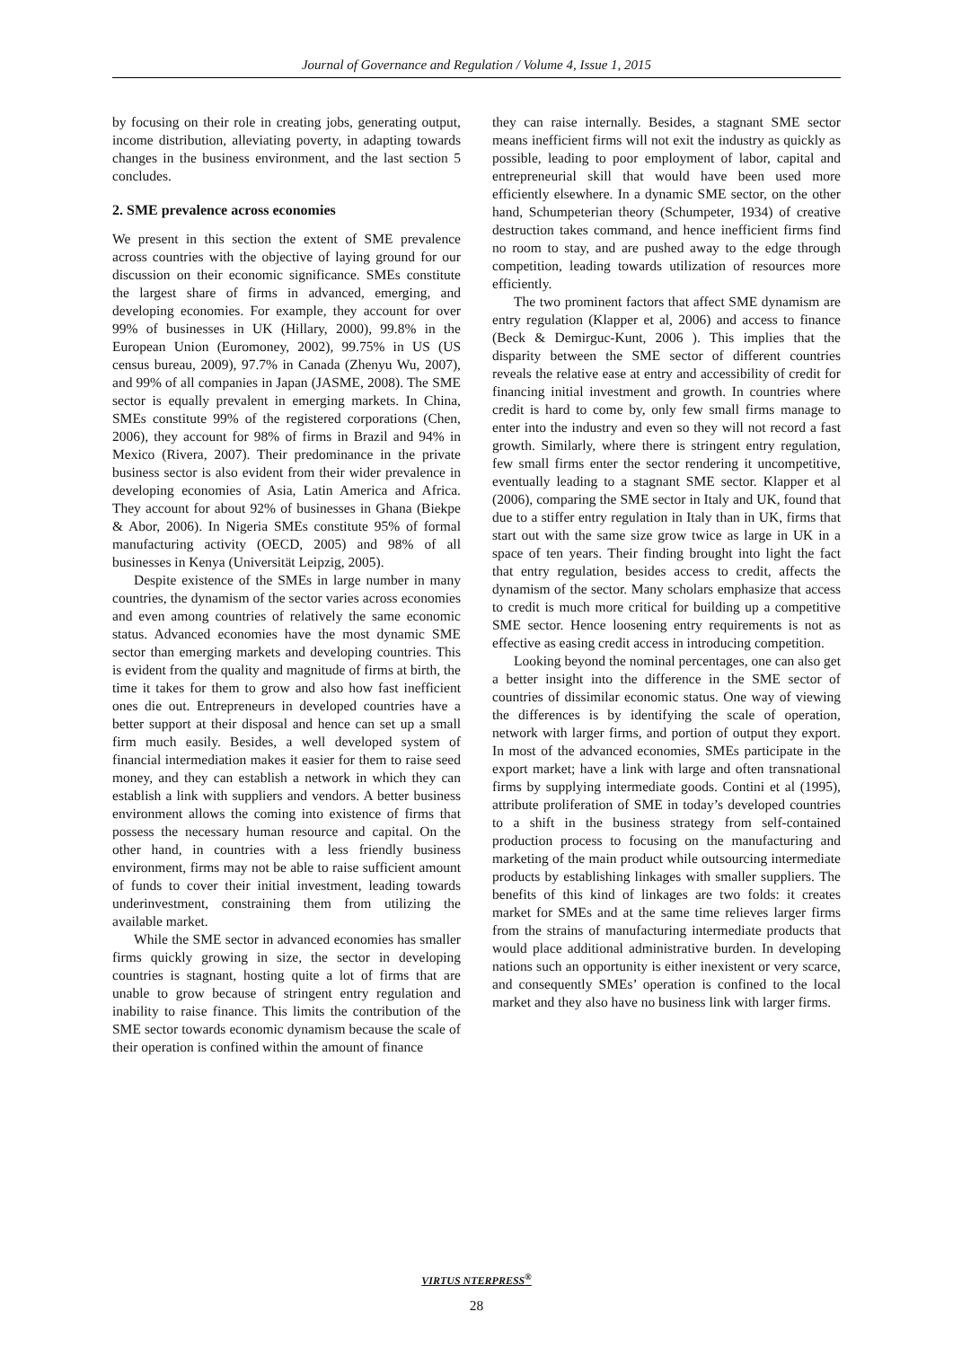Journal of Governance and Regulation / Volume 4, Issue 1, 2015
by focusing on their role in creating jobs, generating output, income distribution, alleviating poverty, in adapting towards changes in the business environment, and the last section 5 concludes.
2. SME prevalence across economies
We present in this section the extent of SME prevalence across countries with the objective of laying ground for our discussion on their economic significance. SMEs constitute the largest share of firms in advanced, emerging, and developing economies. For example, they account for over 99% of businesses in UK (Hillary, 2000), 99.8% in the European Union (Euromoney, 2002), 99.75% in US (US census bureau, 2009), 97.7% in Canada (Zhenyu Wu, 2007), and 99% of all companies in Japan (JASME, 2008). The SME sector is equally prevalent in emerging markets. In China, SMEs constitute 99% of the registered corporations (Chen, 2006), they account for 98% of firms in Brazil and 94% in Mexico (Rivera, 2007). Their predominance in the private business sector is also evident from their wider prevalence in developing economies of Asia, Latin America and Africa. They account for about 92% of businesses in Ghana (Biekpe & Abor, 2006). In Nigeria SMEs constitute 95% of formal manufacturing activity (OECD, 2005) and 98% of all businesses in Kenya (Universität Leipzig, 2005).
Despite existence of the SMEs in large number in many countries, the dynamism of the sector varies across economies and even among countries of relatively the same economic status. Advanced economies have the most dynamic SME sector than emerging markets and developing countries. This is evident from the quality and magnitude of firms at birth, the time it takes for them to grow and also how fast inefficient ones die out. Entrepreneurs in developed countries have a better support at their disposal and hence can set up a small firm much easily. Besides, a well developed system of financial intermediation makes it easier for them to raise seed money, and they can establish a network in which they can establish a link with suppliers and vendors. A better business environment allows the coming into existence of firms that possess the necessary human resource and capital. On the other hand, in countries with a less friendly business environment, firms may not be able to raise sufficient amount of funds to cover their initial investment, leading towards underinvestment, constraining them from utilizing the available market.
While the SME sector in advanced economies has smaller firms quickly growing in size, the sector in developing countries is stagnant, hosting quite a lot of firms that are unable to grow because of stringent entry regulation and inability to raise finance. This limits the contribution of the SME sector towards economic dynamism because the scale of their operation is confined within the amount of finance
they can raise internally. Besides, a stagnant SME sector means inefficient firms will not exit the industry as quickly as possible, leading to poor employment of labor, capital and entrepreneurial skill that would have been used more efficiently elsewhere. In a dynamic SME sector, on the other hand, Schumpeterian theory (Schumpeter, 1934) of creative destruction takes command, and hence inefficient firms find no room to stay, and are pushed away to the edge through competition, leading towards utilization of resources more efficiently.
The two prominent factors that affect SME dynamism are entry regulation (Klapper et al, 2006) and access to finance (Beck & Demirguc-Kunt, 2006 ). This implies that the disparity between the SME sector of different countries reveals the relative ease at entry and accessibility of credit for financing initial investment and growth. In countries where credit is hard to come by, only few small firms manage to enter into the industry and even so they will not record a fast growth. Similarly, where there is stringent entry regulation, few small firms enter the sector rendering it uncompetitive, eventually leading to a stagnant SME sector. Klapper et al (2006), comparing the SME sector in Italy and UK, found that due to a stiffer entry regulation in Italy than in UK, firms that start out with the same size grow twice as large in UK in a space of ten years. Their finding brought into light the fact that entry regulation, besides access to credit, affects the dynamism of the sector. Many scholars emphasize that access to credit is much more critical for building up a competitive SME sector. Hence loosening entry requirements is not as effective as easing credit access in introducing competition.
Looking beyond the nominal percentages, one can also get a better insight into the difference in the SME sector of countries of dissimilar economic status. One way of viewing the differences is by identifying the scale of operation, network with larger firms, and portion of output they export. In most of the advanced economies, SMEs participate in the export market; have a link with large and often transnational firms by supplying intermediate goods. Contini et al (1995), attribute proliferation of SME in today’s developed countries to a shift in the business strategy from self-contained production process to focusing on the manufacturing and marketing of the main product while outsourcing intermediate products by establishing linkages with smaller suppliers. The benefits of this kind of linkages are two folds: it creates market for SMEs and at the same time relieves larger firms from the strains of manufacturing intermediate products that would place additional administrative burden. In developing nations such an opportunity is either inexistent or very scarce, and consequently SMEs’ operation is confined to the local market and they also have no business link with larger firms.
VIRTUS NTERPRESS<sup>®</sup>
28